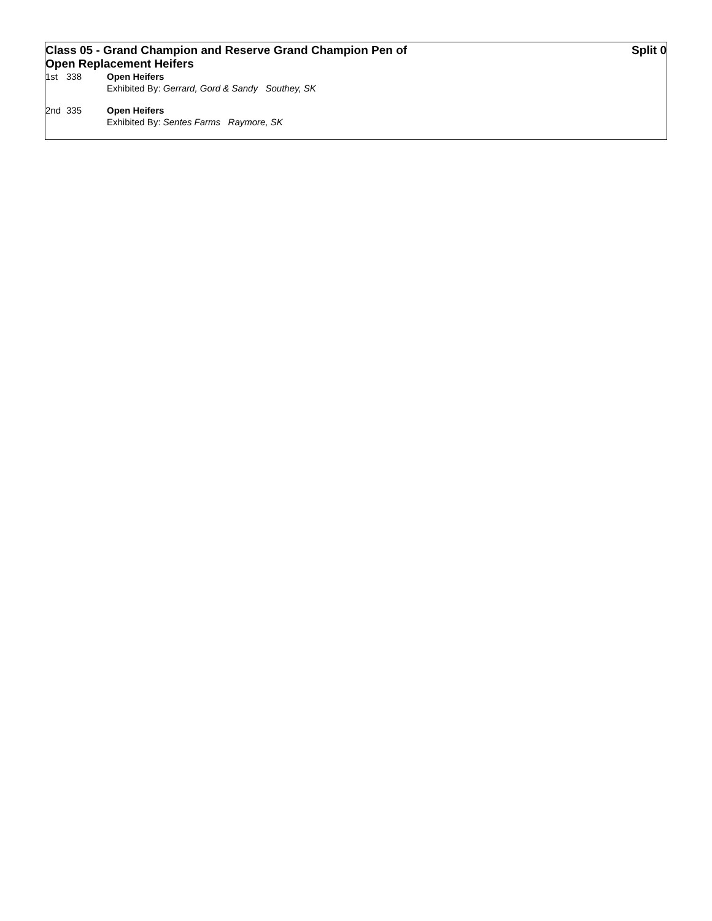Class 05 - Grand Champion and Reserve Grand Champion Pen of Open Replacement Heifers
Split 0
1st 338 Open Heifers
Exhibited By: Gerrard, Gord & Sandy Southey, SK
2nd 335 Open Heifers
Exhibited By: Sentes Farms Raymore, SK